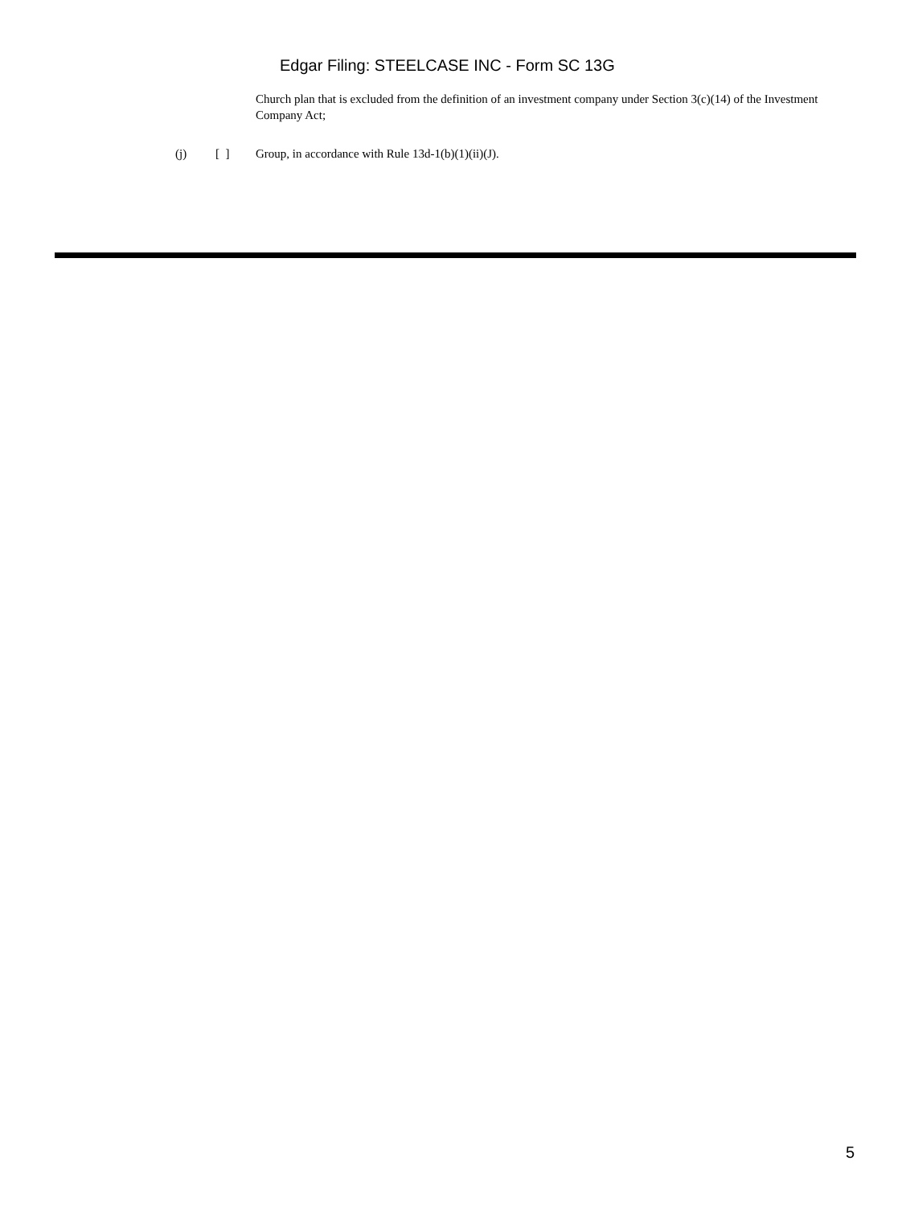Edgar Filing: STEELCASE INC - Form SC 13G
Church plan that is excluded from the definition of an investment company under Section 3(c)(14) of the Investment Company Act;
(j) [ ] Group, in accordance with Rule 13d-1(b)(1)(ii)(J).
5